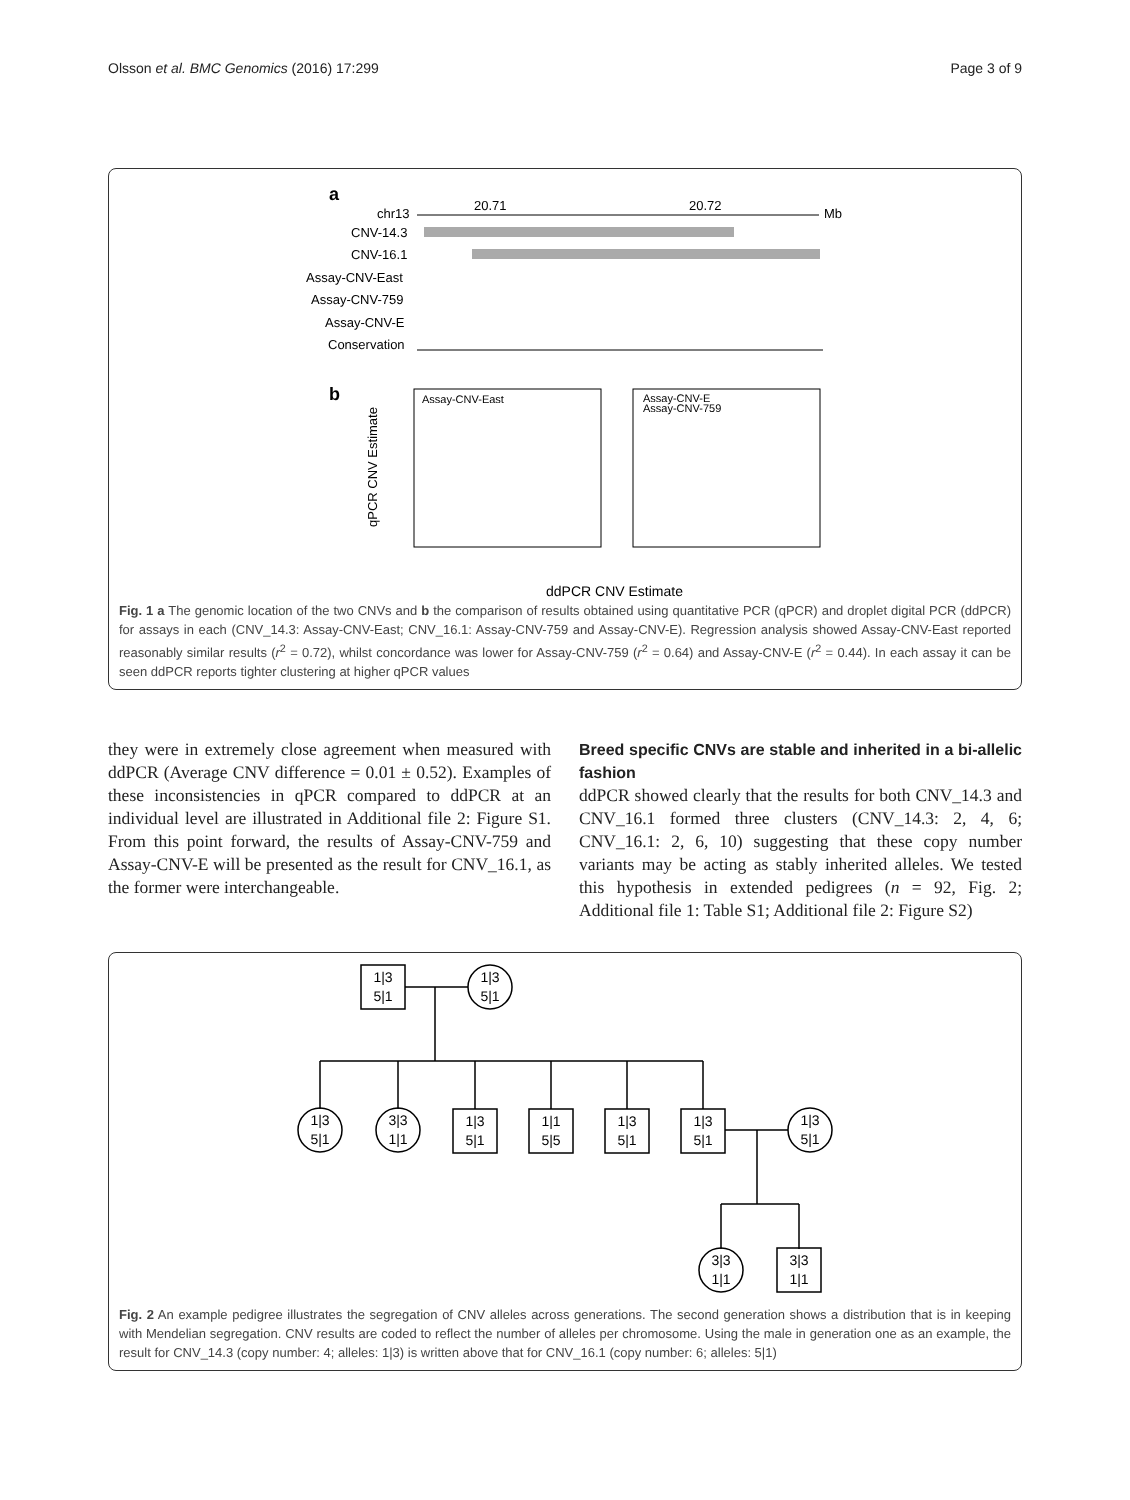Olsson et al. BMC Genomics (2016) 17:299 Page 3 of 9
a
chr13
20.71
20.72
Mb
CNV-14.3
CNV-16.1
Assay-CNV-East
Assay-CNV-759
Assay-CNV-E
Conservation
b
Assay-CNV-East
Assay-CNV-E
Assay-CNV-759
qPCR CNV Estimate
ddPCR CNV Estimate
Fig. 1 a The genomic location of the two CNVs and b the comparison of results obtained using quantitative PCR (qPCR) and droplet digital PCR (ddPCR) for assays in each (CNV_14.3: Assay-CNV-East; CNV_16.1: Assay-CNV-759 and Assay-CNV-E). Regression analysis showed Assay-CNV-East reported reasonably similar results (r<sup>2</sup> = 0.72), whilst concordance was lower for Assay-CNV-759 (r<sup>2</sup> = 0.64) and Assay-CNV-E (r<sup>2</sup> = 0.44). In each assay it can be seen ddPCR reports tighter clustering at higher qPCR values
they were in extremely close agreement when measured with ddPCR (Average CNV difference = 0.01 ± 0.52). Examples of these inconsistencies in qPCR compared to ddPCR at an individual level are illustrated in Additional file 2: Figure S1. From this point forward, the results of Assay-CNV-759 and Assay-CNV-E will be presented as the result for CNV_16.1, as the former were interchangeable.
Breed specific CNVs are stable and inherited in a bi-allelic fashion
ddPCR showed clearly that the results for both CNV_14.3 and CNV_16.1 formed three clusters (CNV_14.3: 2, 4, 6; CNV_16.1: 2, 6, 10) suggesting that these copy number variants may be acting as stably inherited alleles. We tested this hypothesis in extended pedigrees (n = 92, Fig. 2; Additional file 1: Table S1; Additional file 2: Figure S2)
1|3
5|1
1|3
5|1
1|3
5|1
3|3
1|1
1|3
5|1
1|1
5|5
1|3
5|1
1|3
5|1
1|3
5|1
3|3
1|1
3|3
1|1
Fig. 2 An example pedigree illustrates the segregation of CNV alleles across generations. The second generation shows a distribution that is in keeping with Mendelian segregation. CNV results are coded to reflect the number of alleles per chromosome. Using the male in generation one as an example, the result for CNV_14.3 (copy number: 4; alleles: 1|3) is written above that for CNV_16.1 (copy number: 6; alleles: 5|1)